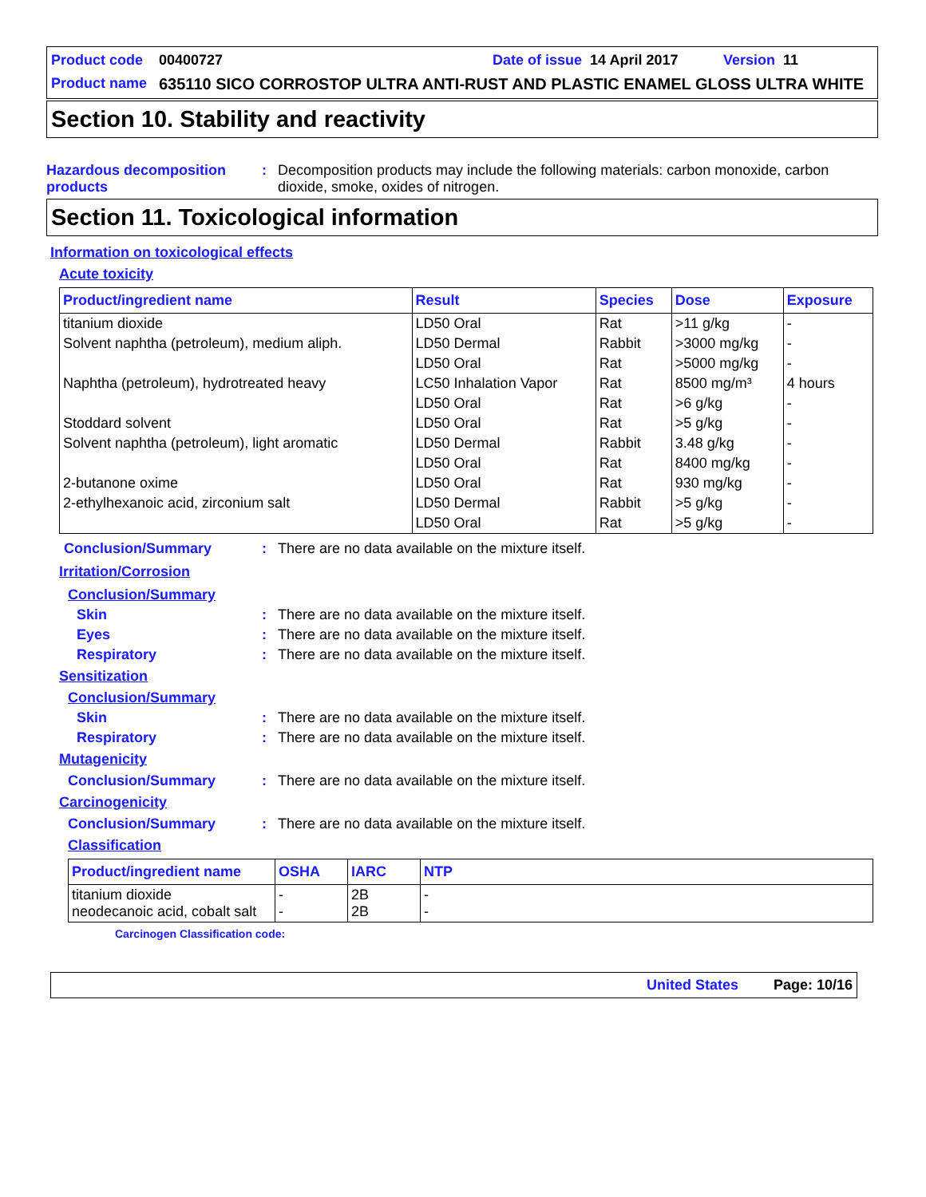Product code 00400727 Date of issue 14 April 2017 Version 11
Product name 635110 SICO CORROSTOP ULTRA ANTI-RUST AND PLASTIC ENAMEL GLOSS ULTRA WHITE
Section 10. Stability and reactivity
Hazardous decomposition products: Decomposition products may include the following materials: carbon monoxide, carbon dioxide, smoke, oxides of nitrogen.
Section 11. Toxicological information
Information on toxicological effects
Acute toxicity
| Product/ingredient name | Result | Species | Dose | Exposure |
| --- | --- | --- | --- | --- |
| titanium dioxide | LD50 Oral | Rat | >11 g/kg | - |
| Solvent naphtha (petroleum), medium aliph. | LD50 Dermal | Rabbit | >3000 mg/kg | - |
| | LD50 Oral | Rat | >5000 mg/kg | - |
| Naphtha (petroleum), hydrotreated heavy | LC50 Inhalation Vapor | Rat | 8500 mg/m³ | 4 hours |
| | LD50 Oral | Rat | >6 g/kg | - |
| Stoddard solvent | LD50 Oral | Rat | >5 g/kg | - |
| Solvent naphtha (petroleum), light aromatic | LD50 Dermal | Rabbit | 3.48 g/kg | - |
| | LD50 Oral | Rat | 8400 mg/kg | - |
| 2-butanone oxime | LD50 Oral | Rat | 930 mg/kg | - |
| 2-ethylhexanoic acid, zirconium salt | LD50 Dermal | Rabbit | >5 g/kg | - |
| | LD50 Oral | Rat | >5 g/kg | - |
Conclusion/Summary: There are no data available on the mixture itself.
Irritation/Corrosion
Conclusion/Summary
Skin: There are no data available on the mixture itself.
Eyes: There are no data available on the mixture itself.
Respiratory: There are no data available on the mixture itself.
Sensitization
Conclusion/Summary
Skin: There are no data available on the mixture itself.
Respiratory: There are no data available on the mixture itself.
Mutagenicity
Conclusion/Summary: There are no data available on the mixture itself.
Carcinogenicity
Conclusion/Summary: There are no data available on the mixture itself.
Classification
| Product/ingredient name | OSHA | IARC | NTP |
| --- | --- | --- | --- |
| titanium dioxide neodecanoic acid, cobalt salt | - - | 2B 2B | - - |
Carcinogen Classification code:
United States Page: 10/16